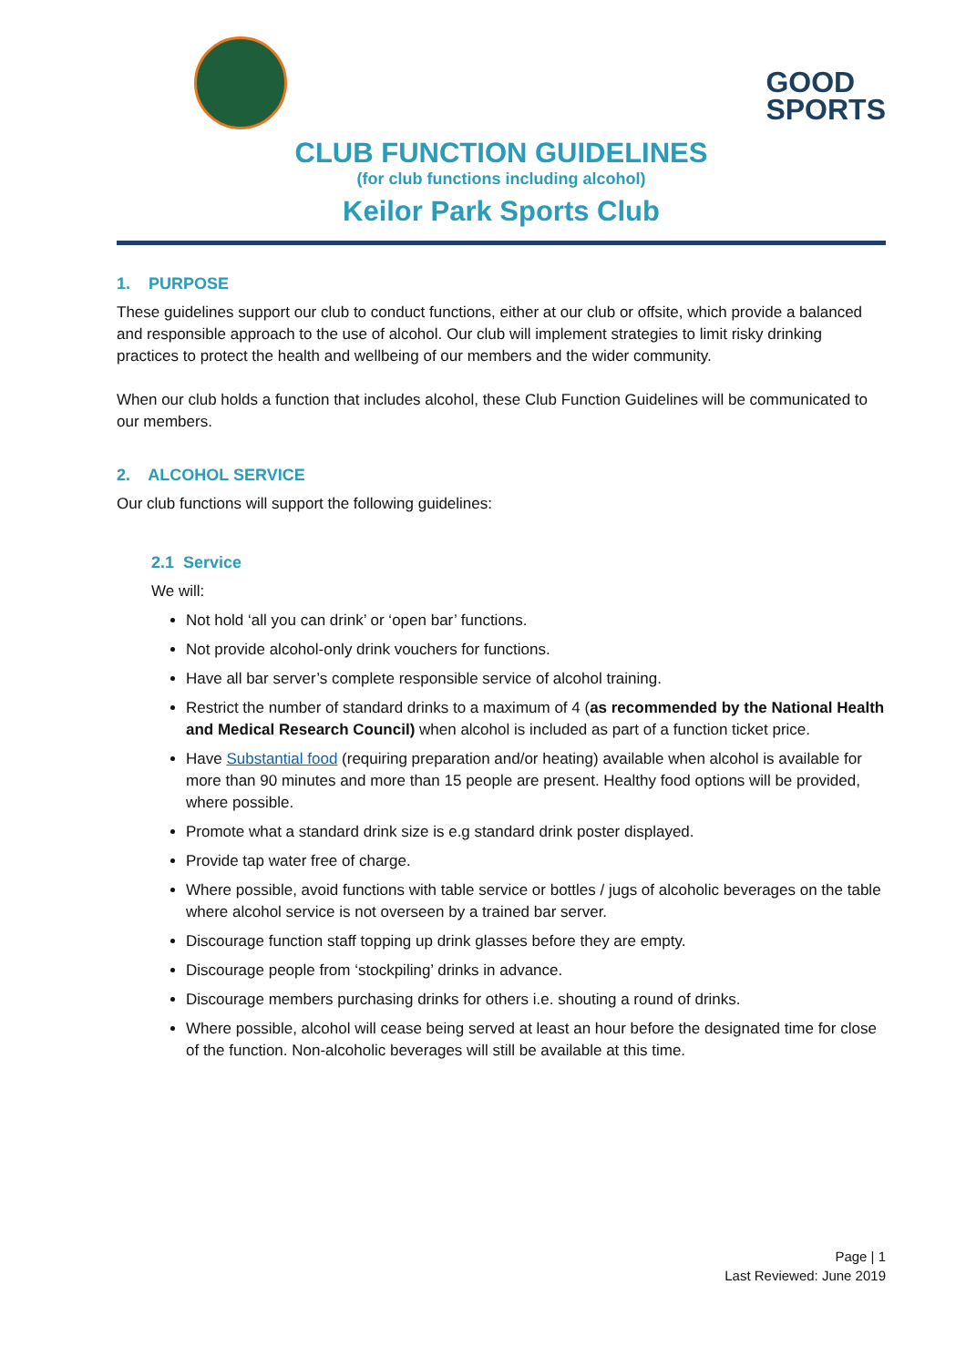GOOD
SPORTS
CLUB FUNCTION GUIDELINES
(for club functions including alcohol)
Keilor Park Sports Club
1. PURPOSE
These guidelines support our club to conduct functions, either at our club or offsite, which provide a balanced and responsible approach to the use of alcohol. Our club will implement strategies to limit risky drinking practices to protect the health and wellbeing of our members and the wider community.
When our club holds a function that includes alcohol, these Club Function Guidelines will be communicated to our members.
2. ALCOHOL SERVICE
Our club functions will support the following guidelines:
2.1 Service
We will:
Not hold ‘all you can drink’ or ‘open bar’ functions.
Not provide alcohol-only drink vouchers for functions.
Have all bar server’s complete responsible service of alcohol training.
Restrict the number of standard drinks to a maximum of 4 (as recommended by the National Health and Medical Research Council) when alcohol is included as part of a function ticket price.
Have Substantial food (requiring preparation and/or heating) available when alcohol is available for more than 90 minutes and more than 15 people are present. Healthy food options will be provided, where possible.
Promote what a standard drink size is e.g standard drink poster displayed.
Provide tap water free of charge.
Where possible, avoid functions with table service or bottles / jugs of alcoholic beverages on the table where alcohol service is not overseen by a trained bar server.
Discourage function staff topping up drink glasses before they are empty.
Discourage people from ‘stockpiling’ drinks in advance.
Discourage members purchasing drinks for others i.e. shouting a round of drinks.
Where possible, alcohol will cease being served at least an hour before the designated time for close of the function. Non-alcoholic beverages will still be available at this time.
Page | 1
Last Reviewed: June 2019